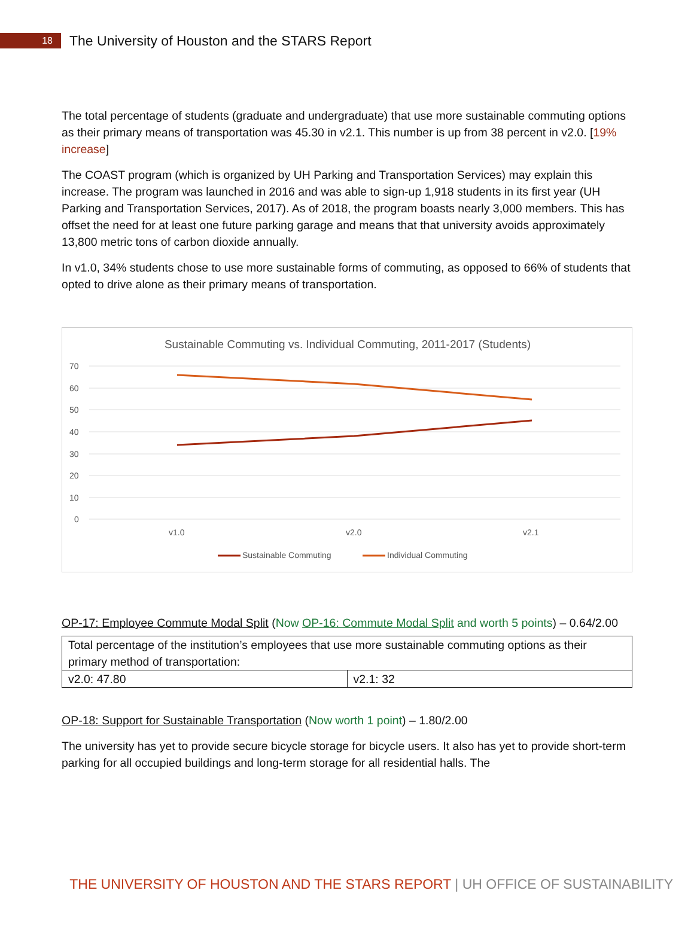18
The University of Houston and the STARS Report
The total percentage of students (graduate and undergraduate) that use more sustainable commuting options as their primary means of transportation was 45.30 in v2.1. This number is up from 38 percent in v2.0. [19% increase]
The COAST program (which is organized by UH Parking and Transportation Services) may explain this increase. The program was launched in 2016 and was able to sign-up 1,918 students in its first year (UH Parking and Transportation Services, 2017). As of 2018, the program boasts nearly 3,000 members. This has offset the need for at least one future parking garage and means that that university avoids approximately 13,800 metric tons of carbon dioxide annually.
In v1.0, 34% students chose to use more sustainable forms of commuting, as opposed to 66% of students that opted to drive alone as their primary means of transportation.
Sustainable Commuting vs. Individual Commuting, 2011-2017 (Students)
70
60
50
40
30
20
10
0
v1.0
v2.0
v2.1
Sustainable Commuting
Individual Commuting
OP-17: Employee Commute Modal Split (Now OP-16: Commute Modal Split and worth 5 points) – 0.64/2.00
| Total percentage of the institution’s employees that use more sustainable commuting options as their primary method of transportation: | |
| v2.0: 47.80 | v2.1: 32 |
OP-18: Support for Sustainable Transportation (Now worth 1 point) – 1.80/2.00
The university has yet to provide secure bicycle storage for bicycle users. It also has yet to provide short-term parking for all occupied buildings and long-term storage for all residential halls. The
THE UNIVERSITY OF HOUSTON AND THE STARS REPORT | UH OFFICE OF SUSTAINABILITY